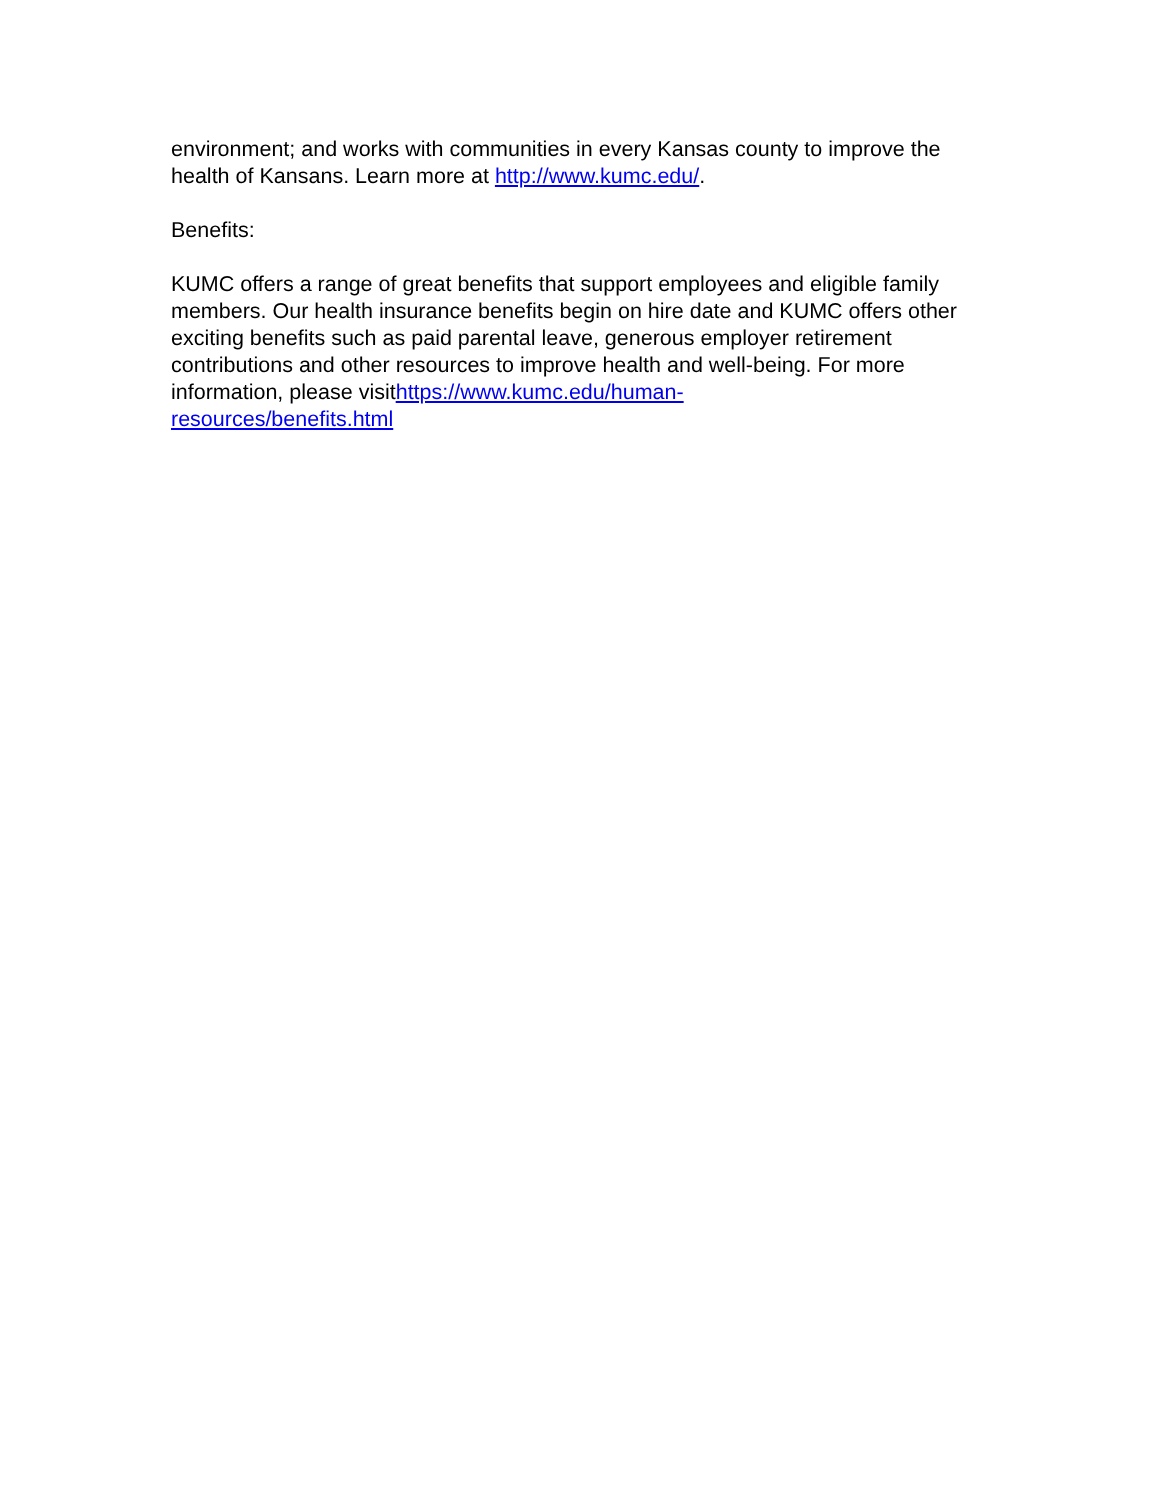environment; and works with communities in every Kansas county to improve the health of Kansans. Learn more at http://www.kumc.edu/.
Benefits:
KUMC offers a range of great benefits that support employees and eligible family members. Our health insurance benefits begin on hire date and KUMC offers other exciting benefits such as paid parental leave, generous employer retirement contributions and other resources to improve health and well-being. For more information, please visithttps://www.kumc.edu/human-
resources/benefits.html